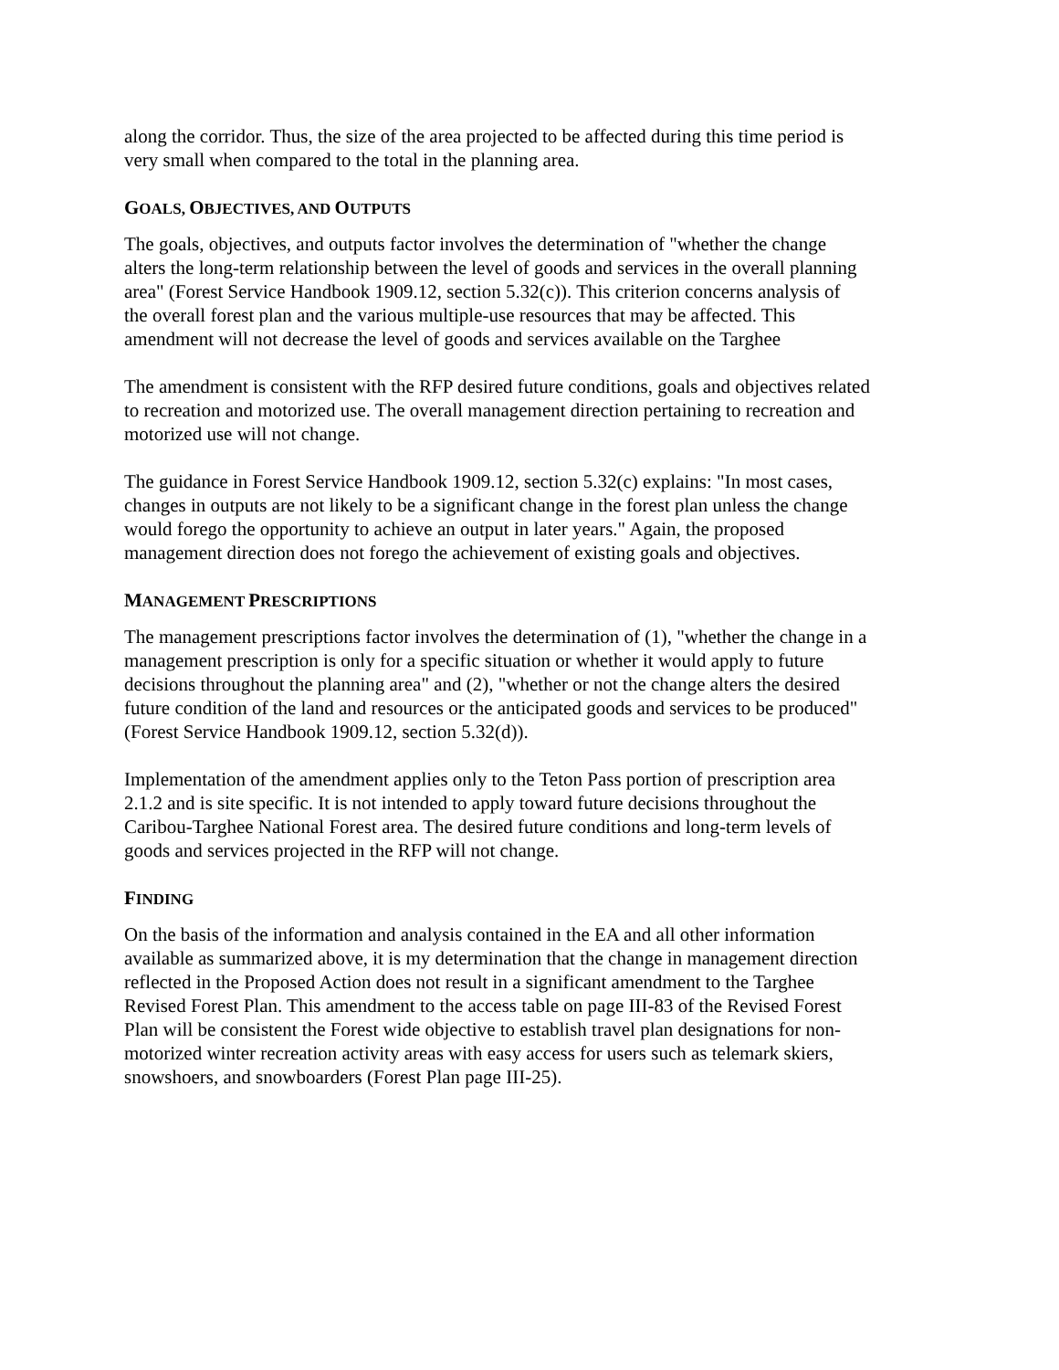along the corridor. Thus, the size of the area projected to be affected during this time period is very small when compared to the total in the planning area.
GOALS, OBJECTIVES, AND OUTPUTS
The goals, objectives, and outputs factor involves the determination of "whether the change alters the long-term relationship between the level of goods and services in the overall planning area" (Forest Service Handbook 1909.12, section 5.32(c)). This criterion concerns analysis of the overall forest plan and the various multiple-use resources that may be affected. This amendment will not decrease the level of goods and services available on the Targhee
The amendment is consistent with the RFP desired future conditions, goals and objectives related to recreation and motorized use. The overall management direction pertaining to recreation and motorized use will not change.
The guidance in Forest Service Handbook 1909.12, section 5.32(c) explains: "In most cases, changes in outputs are not likely to be a significant change in the forest plan unless the change would forego the opportunity to achieve an output in later years." Again, the proposed management direction does not forego the achievement of existing goals and objectives.
MANAGEMENT PRESCRIPTIONS
The management prescriptions factor involves the determination of (1), "whether the change in a management prescription is only for a specific situation or whether it would apply to future decisions throughout the planning area" and (2), "whether or not the change alters the desired future condition of the land and resources or the anticipated goods and services to be produced" (Forest Service Handbook 1909.12, section 5.32(d)).
Implementation of the amendment applies only to the Teton Pass portion of prescription area 2.1.2 and is site specific. It is not intended to apply toward future decisions throughout the Caribou-Targhee National Forest area. The desired future conditions and long-term levels of goods and services projected in the RFP will not change.
FINDING
On the basis of the information and analysis contained in the EA and all other information available as summarized above, it is my determination that the change in management direction reflected in the Proposed Action does not result in a significant amendment to the Targhee Revised Forest Plan. This amendment to the access table on page III-83 of the Revised Forest Plan will be consistent the Forest wide objective to establish travel plan designations for non- motorized winter recreation activity areas with easy access for users such as telemark skiers, snowshoers, and snowboarders (Forest Plan page III-25).